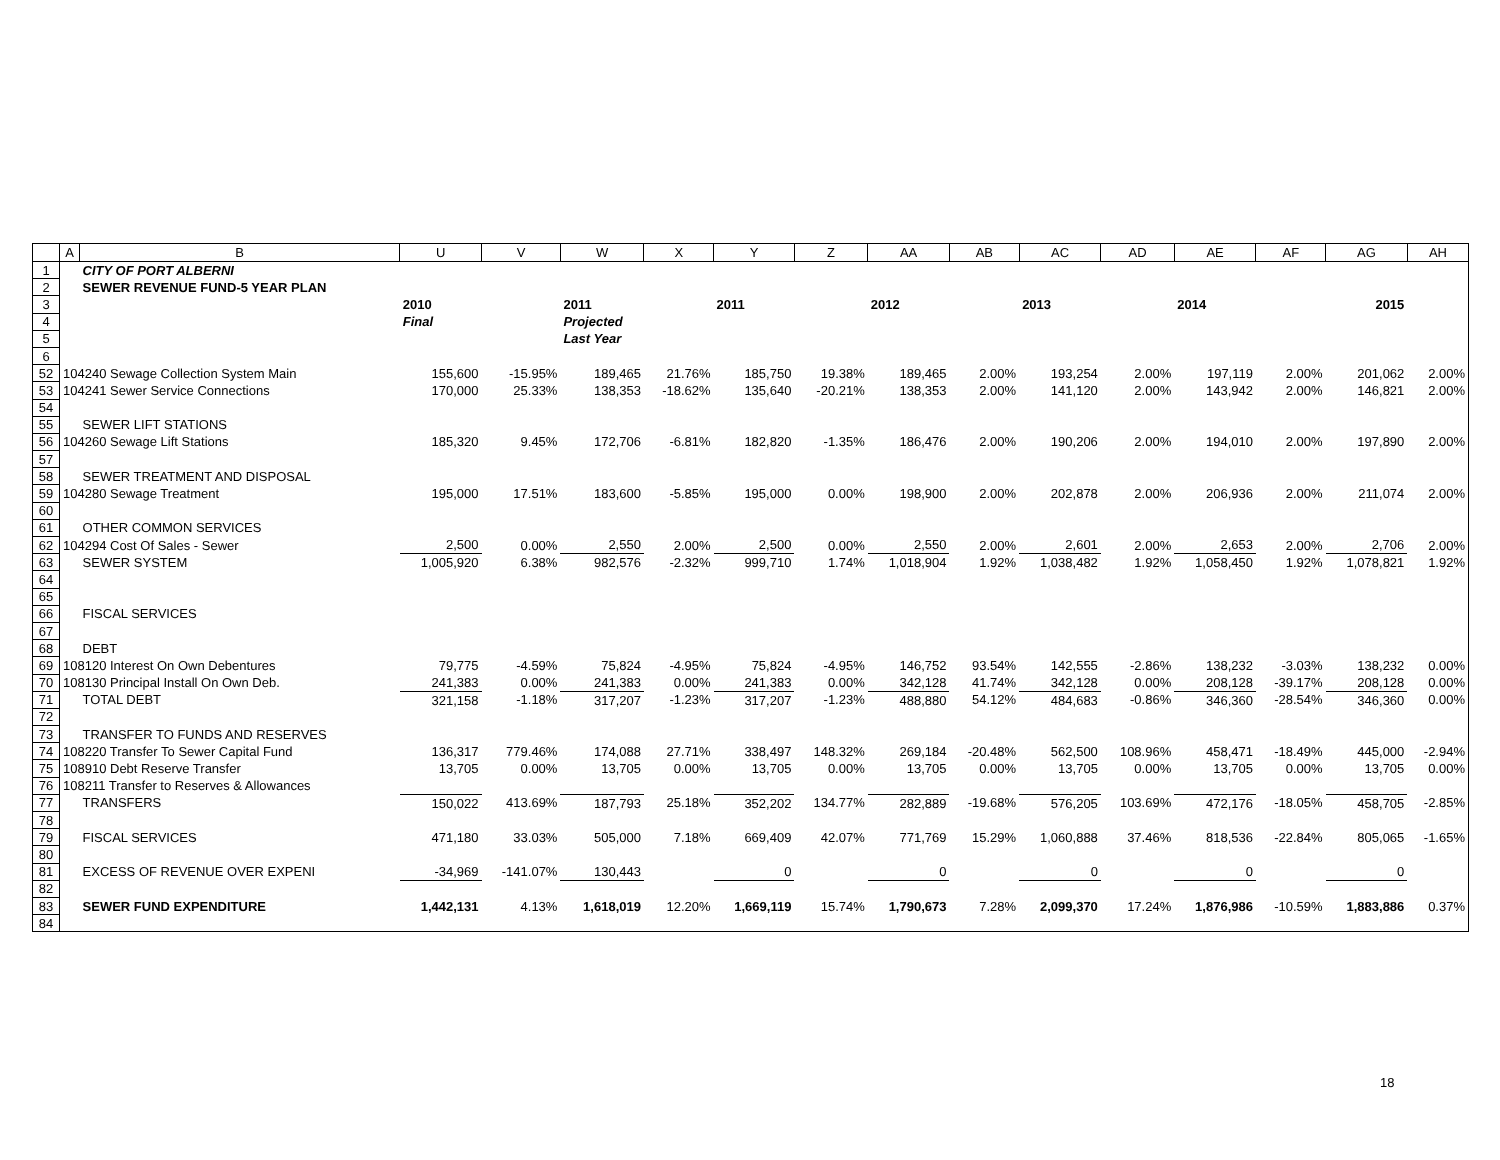| | A | B | U | V | W | X | Y | Z | AA | AB | AC | AD | AE | AF | AG | AH |
| --- | --- | --- | --- | --- | --- | --- | --- | --- | --- | --- | --- | --- | --- | --- | --- | --- |
| 1 | | CITY OF PORT ALBERNI | | | | | | | | | | | | | | |
| 2 | | SEWER REVENUE FUND-5 YEAR PLAN | | | | | | | | | | | | | | |
| 3 | | | 2010 | | 2011 | | 2011 | | 2012 | | 2013 | | 2014 | | 2015 | |
| 4 | | | Final | | Projected | | | | | | | | | | | |
| 5 | | | | | Last Year | | | | | | | | | | | |
| 6 | | | | | | | | | | | | | | | | |
| 52 | 104240 Sewage Collection System Main | | 155,600 | -15.95% | 189,465 | 21.76% | 185,750 | 19.38% | 189,465 | 2.00% | 193,254 | 2.00% | 197,119 | 2.00% | 201,062 | 2.00% |
| 53 | 104241 Sewer Service Connections | | 170,000 | 25.33% | 138,353 | -18.62% | 135,640 | -20.21% | 138,353 | 2.00% | 141,120 | 2.00% | 143,942 | 2.00% | 146,821 | 2.00% |
| 54 | | | | | | | | | | | | | | | | |
| 55 | | SEWER LIFT STATIONS | | | | | | | | | | | | | | |
| 56 | 104260 Sewage Lift Stations | | 185,320 | 9.45% | 172,706 | -6.81% | 182,820 | -1.35% | 186,476 | 2.00% | 190,206 | 2.00% | 194,010 | 2.00% | 197,890 | 2.00% |
| 57 | | | | | | | | | | | | | | | | |
| 58 | | SEWER TREATMENT AND DISPOSAL | | | | | | | | | | | | | | |
| 59 | 104280 Sewage Treatment | | 195,000 | 17.51% | 183,600 | -5.85% | 195,000 | 0.00% | 198,900 | 2.00% | 202,878 | 2.00% | 206,936 | 2.00% | 211,074 | 2.00% |
| 60 | | | | | | | | | | | | | | | | |
| 61 | | OTHER COMMON SERVICES | | | | | | | | | | | | | | |
| 62 | 104294 Cost Of Sales - Sewer | | 2,500 | 0.00% | 2,550 | 2.00% | 2,500 | 0.00% | 2,550 | 2.00% | 2,601 | 2.00% | 2,653 | 2.00% | 2,706 | 2.00% |
| 63 | | SEWER SYSTEM | 1,005,920 | 6.38% | 982,576 | -2.32% | 999,710 | 1.74% | 1,018,904 | 1.92% | 1,038,482 | 1.92% | 1,058,450 | 1.92% | 1,078,821 | 1.92% |
| 64 | | | | | | | | | | | | | | | | |
| 65 | | | | | | | | | | | | | | | | |
| 66 | | FISCAL SERVICES | | | | | | | | | | | | | | |
| 67 | | | | | | | | | | | | | | | | |
| 68 | | DEBT | | | | | | | | | | | | | | |
| 69 | 108120 Interest On Own Debentures | | 79,775 | -4.59% | 75,824 | -4.95% | 75,824 | -4.95% | 146,752 | 93.54% | 142,555 | -2.86% | 138,232 | -3.03% | 138,232 | 0.00% |
| 70 | 108130 Principal Install On Own Deb. | | 241,383 | 0.00% | 241,383 | 0.00% | 241,383 | 0.00% | 342,128 | 41.74% | 342,128 | 0.00% | 208,128 | -39.17% | 208,128 | 0.00% |
| 71 | | TOTAL DEBT | 321,158 | -1.18% | 317,207 | -1.23% | 317,207 | -1.23% | 488,880 | 54.12% | 484,683 | -0.86% | 346,360 | -28.54% | 346,360 | 0.00% |
| 72 | | | | | | | | | | | | | | | | |
| 73 | | TRANSFER TO FUNDS AND RESERVES | | | | | | | | | | | | | | |
| 74 | 108220 Transfer To Sewer Capital Fund | | 136,317 | 779.46% | 174,088 | 27.71% | 338,497 | 148.32% | 269,184 | -20.48% | 562,500 | 108.96% | 458,471 | -18.49% | 445,000 | -2.94% |
| 75 | 108910 Debt Reserve Transfer | | 13,705 | 0.00% | 13,705 | 0.00% | 13,705 | 0.00% | 13,705 | 0.00% | 13,705 | 0.00% | 13,705 | 0.00% | 13,705 | 0.00% |
| 76 | 108211 Transfer to Reserves & Allowances | | | | | | | | | | | | | | | |
| 77 | | TRANSFERS | 150,022 | 413.69% | 187,793 | 25.18% | 352,202 | 134.77% | 282,889 | -19.68% | 576,205 | 103.69% | 472,176 | -18.05% | 458,705 | -2.85% |
| 78 | | | | | | | | | | | | | | | | |
| 79 | | FISCAL SERVICES | 471,180 | 33.03% | 505,000 | 7.18% | 669,409 | 42.07% | 771,769 | 15.29% | 1,060,888 | 37.46% | 818,536 | -22.84% | 805,065 | -1.65% |
| 80 | | | | | | | | | | | | | | | | |
| 81 | | EXCESS OF REVENUE OVER EXPENI | -34,969 | -141.07% | 130,443 | | 0 | | 0 | | 0 | | 0 | | 0 | |
| 82 | | | | | | | | | | | | | | | | |
| 83 | | SEWER FUND EXPENDITURE | 1,442,131 | 4.13% | 1,618,019 | 12.20% | 1,669,119 | 15.74% | 1,790,673 | 7.28% | 2,099,370 | 17.24% | 1,876,986 | -10.59% | 1,883,886 | 0.37% |
| 84 | | | | | | | | | | | | | | | | |
18